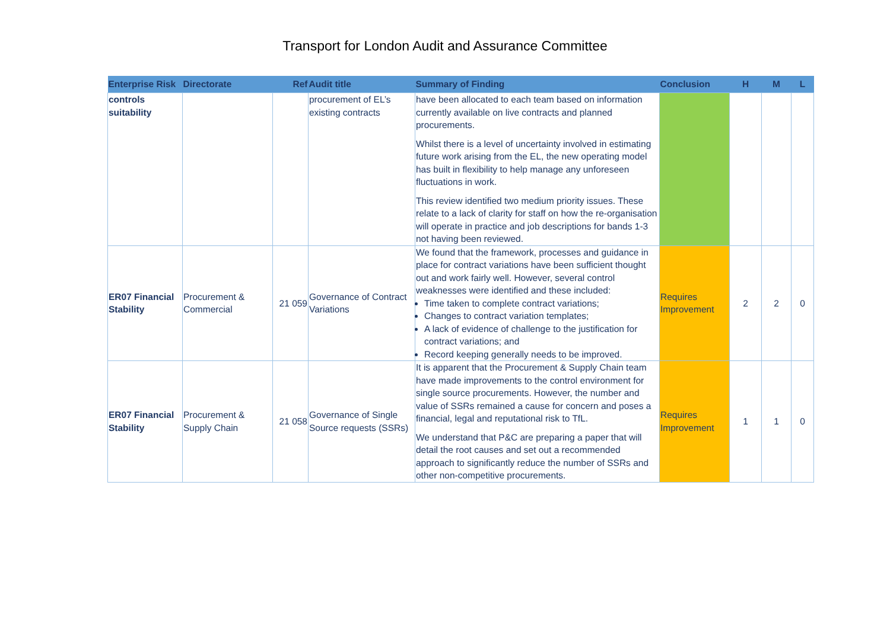Transport for London Audit and Assurance Committee
| Enterprise Risk | Directorate | Ref | Audit title | Summary of Finding | Conclusion | H | M | L |
| --- | --- | --- | --- | --- | --- | --- | --- | --- |
| controls suitability | | | procurement of EL’s existing contracts | have been allocated to each team based on information currently available on live contracts and planned procurements. Whilst there is a level of uncertainty involved in estimating future work arising from the EL, the new operating model has built in flexibility to help manage any unforeseen fluctuations in work. This review identified two medium priority issues. These relate to a lack of clarity for staff on how the re-organisation will operate in practice and job descriptions for bands 1-3 not having been reviewed. | | | | |
| ER07 Financial Stability | Procurement & Commercial | 21 059 | Governance of Contract Variations | We found that the framework, processes and guidance in place for contract variations have been sufficient thought out and work fairly well. However, several control weaknesses were identified and these included: Time taken to complete contract variations; Changes to contract variation templates; A lack of evidence of challenge to the justification for contract variations; and Record keeping generally needs to be improved. | Requires Improvement | 2 | 2 | 0 |
| ER07 Financial Stability | Procurement & Supply Chain | 21 058 | Governance of Single Source requests (SSRs) | It is apparent that the Procurement & Supply Chain team have made improvements to the control environment for single source procurements. However, the number and value of SSRs remained a cause for concern and poses a financial, legal and reputational risk to TfL. We understand that P&C are preparing a paper that will detail the root causes and set out a recommended approach to significantly reduce the number of SSRs and other non-competitive procurements. | Requires Improvement | 1 | 1 | 0 |